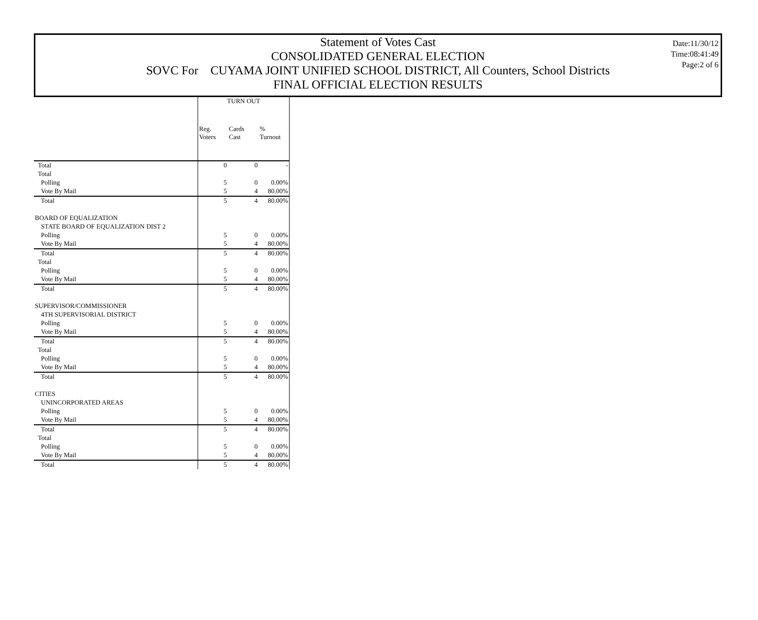Statement of Votes Cast
CONSOLIDATED GENERAL ELECTION
SOVC For CUYAMA JOINT UNIFIED SCHOOL DISTRICT, All Counters, School Districts
FINAL OFFICIAL ELECTION RESULTS
Date:11/30/12
Time:08:41:49
Page:2 of 6
| | TURN OUT | | |
| | Reg. Voters | Cards Cast | % Turnout |
| Total | 0 | 0 | - |
| Total | | | |
| Polling | 5 | 0 | 0.00% |
| Vote By Mail | 5 | 4 | 80.00% |
| Total | 5 | 4 | 80.00% |
| BOARD OF EQUALIZATION | | | |
| STATE BOARD OF EQUALIZATION DIST 2 | | | |
| Polling | 5 | 0 | 0.00% |
| Vote By Mail | 5 | 4 | 80.00% |
| Total | 5 | 4 | 80.00% |
| Total | | | |
| Polling | 5 | 0 | 0.00% |
| Vote By Mail | 5 | 4 | 80.00% |
| Total | 5 | 4 | 80.00% |
| SUPERVISOR/COMMISSIONER | | | |
| 4TH SUPERVISORIAL DISTRICT | | | |
| Polling | 5 | 0 | 0.00% |
| Vote By Mail | 5 | 4 | 80.00% |
| Total | 5 | 4 | 80.00% |
| Total | | | |
| Polling | 5 | 0 | 0.00% |
| Vote By Mail | 5 | 4 | 80.00% |
| Total | 5 | 4 | 80.00% |
| CITIES | | | |
| UNINCORPORATED AREAS | | | |
| Polling | 5 | 0 | 0.00% |
| Vote By Mail | 5 | 4 | 80.00% |
| Total | 5 | 4 | 80.00% |
| Total | | | |
| Polling | 5 | 0 | 0.00% |
| Vote By Mail | 5 | 4 | 80.00% |
| Total | 5 | 4 | 80.00% |